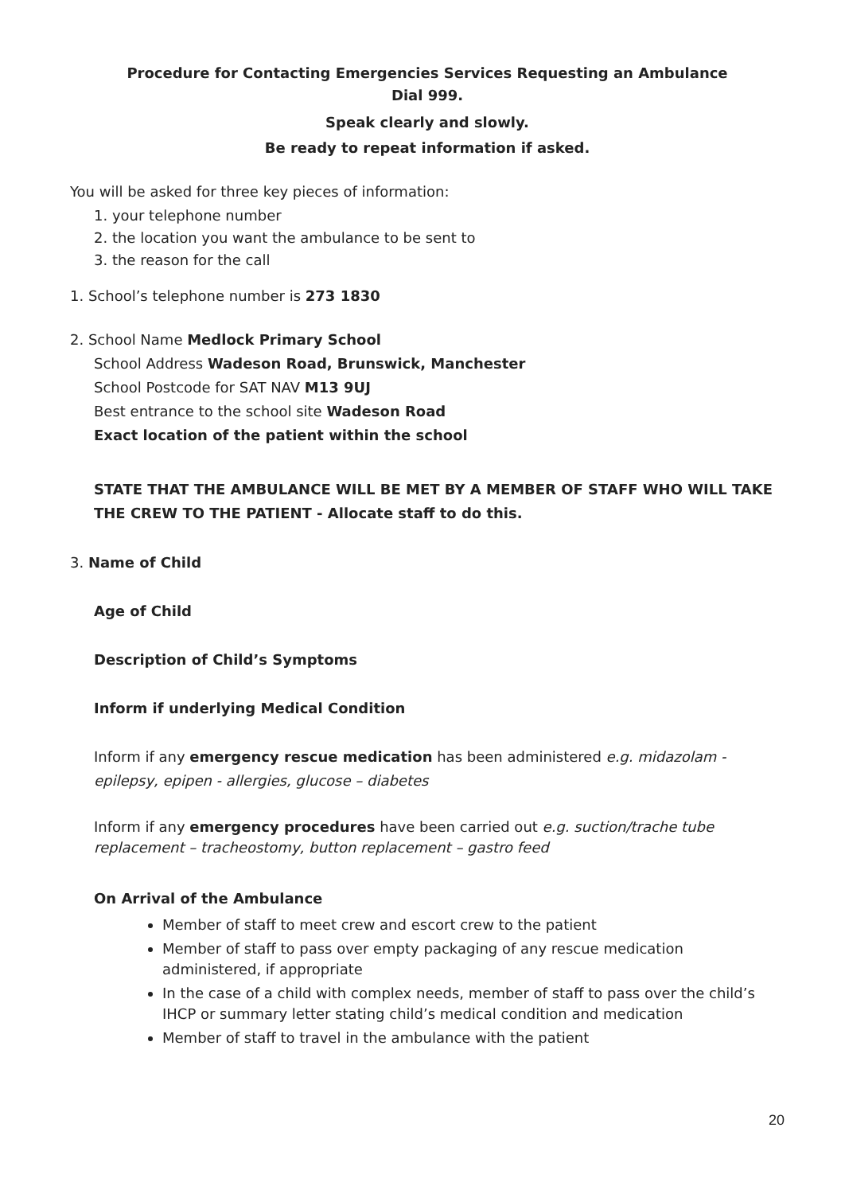Procedure for Contacting Emergencies Services Requesting an Ambulance
Dial 999.
Speak clearly and slowly.
Be ready to repeat information if asked.
You will be asked for three key pieces of information:
1. your telephone number
2. the location you want the ambulance to be sent to
3. the reason for the call
1. School’s telephone number is 273 1830
2. School Name Medlock Primary School
School Address Wadeson Road, Brunswick, Manchester
School Postcode for SAT NAV M13 9UJ
Best entrance to the school site Wadeson Road
Exact location of the patient within the school
STATE THAT THE AMBULANCE WILL BE MET BY A MEMBER OF STAFF WHO WILL TAKE THE CREW TO THE PATIENT - Allocate staff to do this.
3. Name of Child
Age of Child
Description of Child’s Symptoms
Inform if underlying Medical Condition
Inform if any emergency rescue medication has been administered e.g. midazolam - epilepsy, epipen - allergies, glucose – diabetes
Inform if any emergency procedures have been carried out e.g. suction/trache tube replacement – tracheostomy, button replacement – gastro feed
On Arrival of the Ambulance
Member of staff to meet crew and escort crew to the patient
Member of staff to pass over empty packaging of any rescue medication administered, if appropriate
In the case of a child with complex needs, member of staff to pass over the child’s IHCP or summary letter stating child’s medical condition and medication
Member of staff to travel in the ambulance with the patient
20